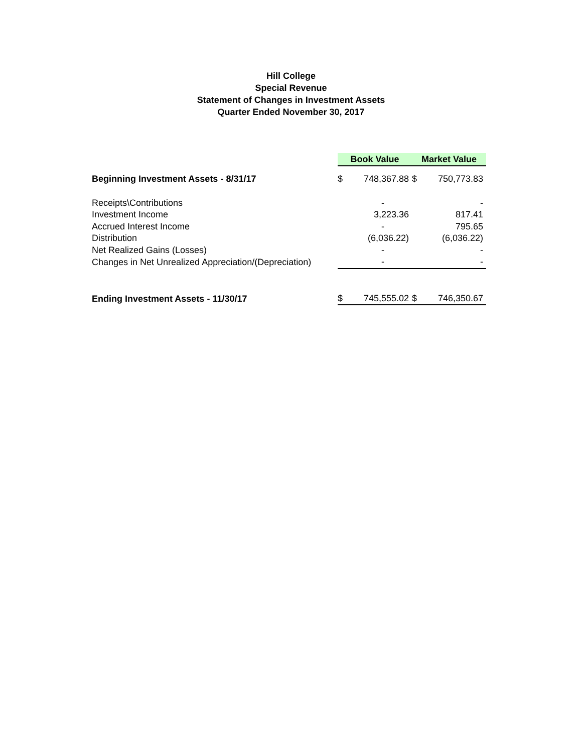Hill College
Special Revenue
Statement of Changes in Investment Assets
Quarter Ended November 30, 2017
| | Book Value | | Market Value | |
| Beginning Investment Assets - 8/31/17 | $ | 748,367.88 | $ | 750,773.83 |
| Receipts\Contributions | | - | | - |
| Investment Income | | 3,223.36 | | 817.41 |
| Accrued Interest Income | | - | | 795.65 |
| Distribution | | (6,036.22) | | (6,036.22) |
| Net Realized Gains (Losses) | | - | | - |
| Changes in Net Unrealized Appreciation/(Depreciation) | | - | | - |
| Ending Investment Assets - 11/30/17 | $ | 745,555.02 | $ | 746,350.67 |